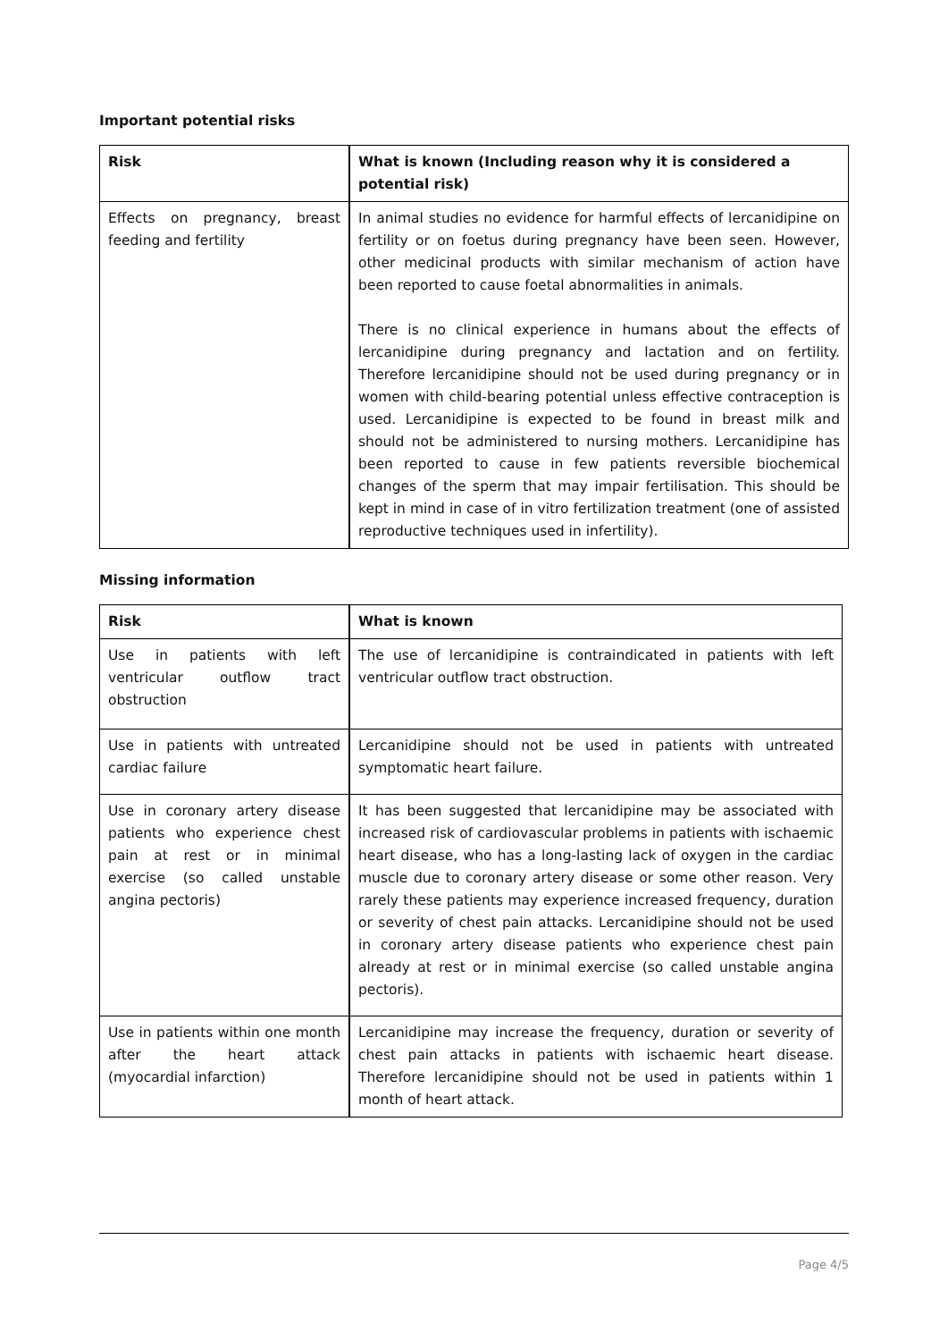Important potential risks
| Risk | What is known (Including reason why it is considered a potential risk) |
| --- | --- |
| Effects on pregnancy, breast feeding and fertility | In animal studies no evidence for harmful effects of lercanidipine on fertility or on foetus during pregnancy have been seen. However, other medicinal products with similar mechanism of action have been reported to cause foetal abnormalities in animals. There is no clinical experience in humans about the effects of lercanidipine during pregnancy and lactation and on fertility. Therefore lercanidipine should not be used during pregnancy or in women with child-bearing potential unless effective contraception is used. Lercanidipine is expected to be found in breast milk and should not be administered to nursing mothers. Lercanidipine has been reported to cause in few patients reversible biochemical changes of the sperm that may impair fertilisation. This should be kept in mind in case of in vitro fertilization treatment (one of assisted reproductive techniques used in infertility). |
Missing information
| Risk | What is known |
| --- | --- |
| Use in patients with left ventricular outflow tract obstruction | The use of lercanidipine is contraindicated in patients with left ventricular outflow tract obstruction. |
| Use in patients with untreated cardiac failure | Lercanidipine should not be used in patients with untreated symptomatic heart failure. |
| Use in coronary artery disease patients who experience chest pain at rest or in minimal exercise (so called unstable angina pectoris) | It has been suggested that lercanidipine may be associated with increased risk of cardiovascular problems in patients with ischaemic heart disease, who has a long-lasting lack of oxygen in the cardiac muscle due to coronary artery disease or some other reason. Very rarely these patients may experience increased frequency, duration or severity of chest pain attacks. Lercanidipine should not be used in coronary artery disease patients who experience chest pain already at rest or in minimal exercise (so called unstable angina pectoris). |
| Use in patients within one month after the heart attack (myocardial infarction) | Lercanidipine may increase the frequency, duration or severity of chest pain attacks in patients with ischaemic heart disease. Therefore lercanidipine should not be used in patients within 1 month of heart attack. |
Page 4/5